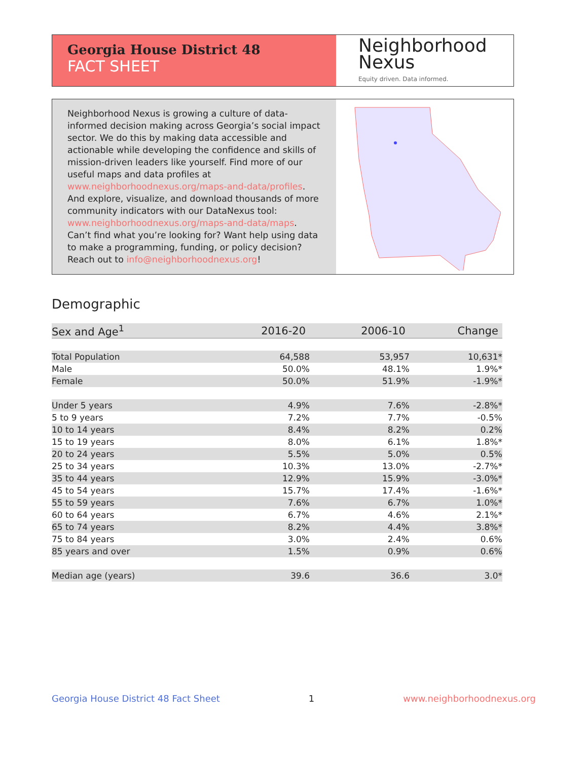Georgia House District 48
FACT SHEET
Neighborhood
Nexus
Equity driven. Data informed.
Neighborhood Nexus is growing a culture of data-informed decision making across Georgia’s social impact sector. We do this by making data accessible and actionable while developing the confidence and skills of mission-driven leaders like yourself. Find more of our useful maps and data profiles at www.neighborhoodnexus.org/maps-and-data/profiles. And explore, visualize, and download thousands of more community indicators with our DataNexus tool: www.neighborhoodnexus.org/maps-and-data/maps. Can’t find what you’re looking for? Want help using data to make a programming, funding, or policy decision? Reach out to info@neighborhoodnexus.org!
Demographic
| Sex and Age<sup>1</sup> | 2016-20 | 2006-10 | Change |
| --- | --- | --- | --- |
| Total Population | 64,588 | 53,957 | 10,631* |
| Male | 50.0% | 48.1% | 1.9%* |
| Female | 50.0% | 51.9% | -1.9%* |
| Under 5 years | 4.9% | 7.6% | -2.8%* |
| 5 to 9 years | 7.2% | 7.7% | -0.5% |
| 10 to 14 years | 8.4% | 8.2% | 0.2% |
| 15 to 19 years | 8.0% | 6.1% | 1.8%* |
| 20 to 24 years | 5.5% | 5.0% | 0.5% |
| 25 to 34 years | 10.3% | 13.0% | -2.7%* |
| 35 to 44 years | 12.9% | 15.9% | -3.0%* |
| 45 to 54 years | 15.7% | 17.4% | -1.6%* |
| 55 to 59 years | 7.6% | 6.7% | 1.0%* |
| 60 to 64 years | 6.7% | 4.6% | 2.1%* |
| 65 to 74 years | 8.2% | 4.4% | 3.8%* |
| 75 to 84 years | 3.0% | 2.4% | 0.6% |
| 85 years and over | 1.5% | 0.9% | 0.6% |
| Median age (years) | 39.6 | 36.6 | 3.0* |
Georgia House District 48 Fact Sheet 1 www.neighborhoodnexus.org